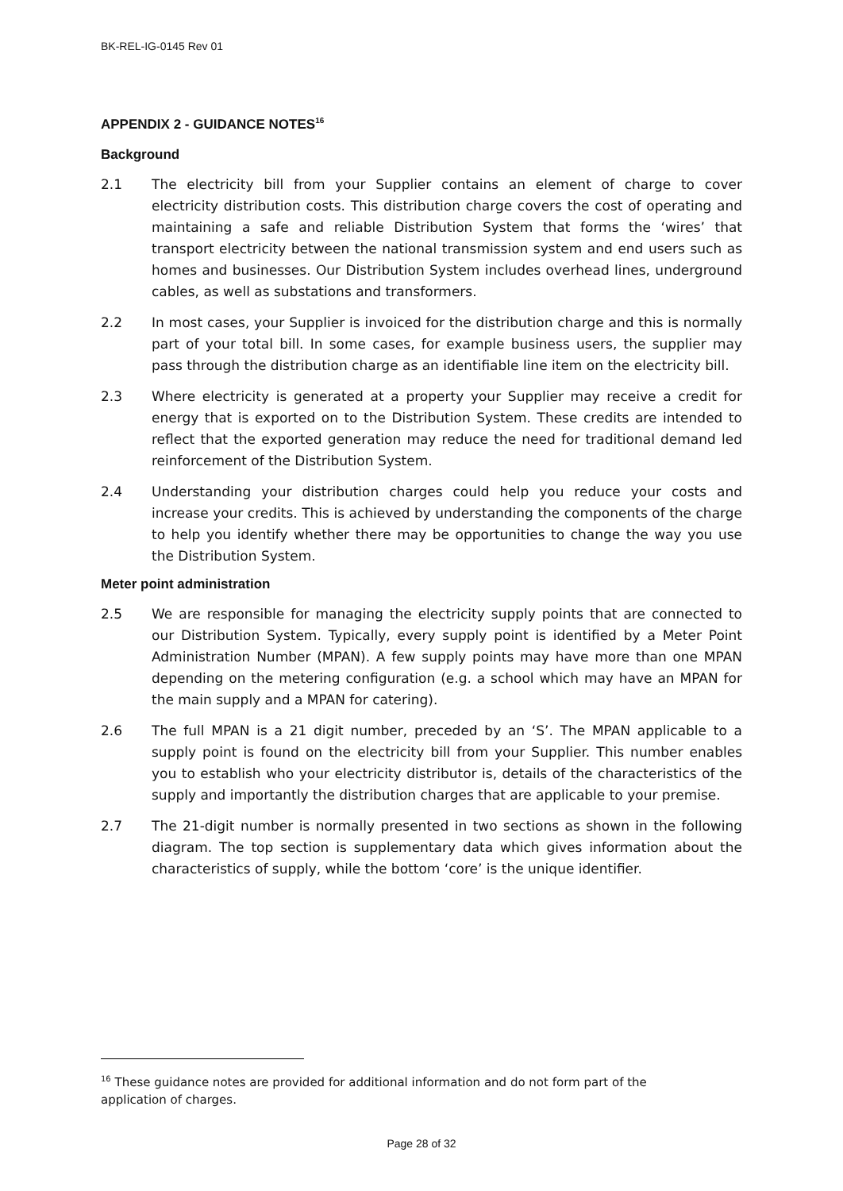BK-REL-IG-0145 Rev 01
APPENDIX 2 - GUIDANCE NOTES<sup>16</sup>
Background
2.1 The electricity bill from your Supplier contains an element of charge to cover electricity distribution costs. This distribution charge covers the cost of operating and maintaining a safe and reliable Distribution System that forms the ‘wires’ that transport electricity between the national transmission system and end users such as homes and businesses. Our Distribution System includes overhead lines, underground cables, as well as substations and transformers.
2.2 In most cases, your Supplier is invoiced for the distribution charge and this is normally part of your total bill. In some cases, for example business users, the supplier may pass through the distribution charge as an identifiable line item on the electricity bill.
2.3 Where electricity is generated at a property your Supplier may receive a credit for energy that is exported on to the Distribution System. These credits are intended to reflect that the exported generation may reduce the need for traditional demand led reinforcement of the Distribution System.
2.4 Understanding your distribution charges could help you reduce your costs and increase your credits. This is achieved by understanding the components of the charge to help you identify whether there may be opportunities to change the way you use the Distribution System.
Meter point administration
2.5 We are responsible for managing the electricity supply points that are connected to our Distribution System. Typically, every supply point is identified by a Meter Point Administration Number (MPAN). A few supply points may have more than one MPAN depending on the metering configuration (e.g. a school which may have an MPAN for the main supply and a MPAN for catering).
2.6 The full MPAN is a 21 digit number, preceded by an ‘S’. The MPAN applicable to a supply point is found on the electricity bill from your Supplier. This number enables you to establish who your electricity distributor is, details of the characteristics of the supply and importantly the distribution charges that are applicable to your premise.
2.7 The 21-digit number is normally presented in two sections as shown in the following diagram. The top section is supplementary data which gives information about the characteristics of supply, while the bottom ‘core’ is the unique identifier.
<sup>16</sup> These guidance notes are provided for additional information and do not form part of the application of charges.
Page 28 of 32